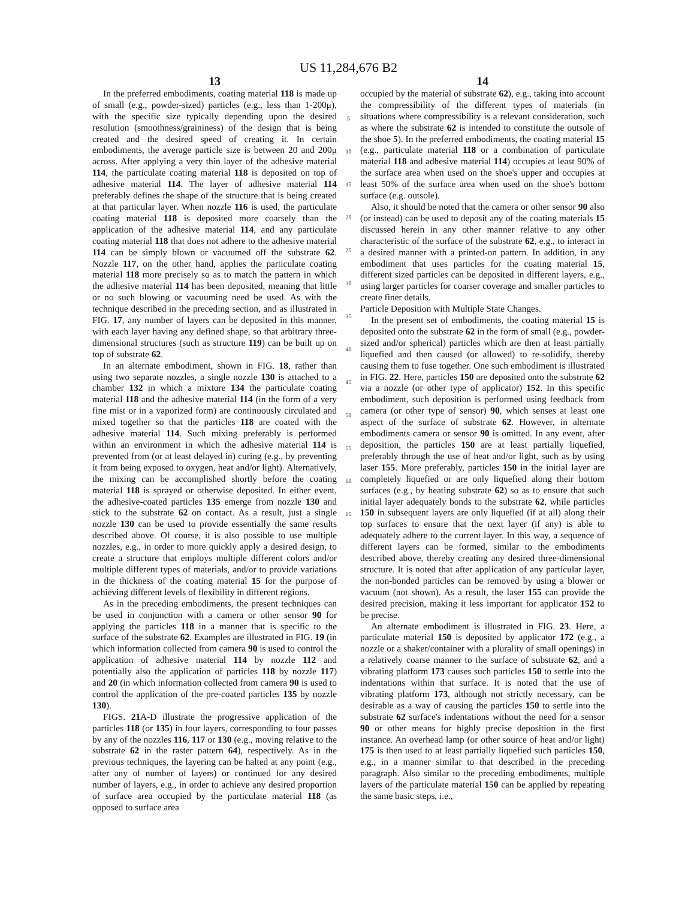US 11,284,676 B2
13
In the preferred embodiments, coating material 118 is made up of small (e.g., powder-sized) particles (e.g., less than 1-200μ), with the specific size typically depending upon the desired resolution (smoothness/graininess) of the design that is being created and the desired speed of creating it. In certain embodiments, the average particle size is between 20 and 200μ across. After applying a very thin layer of the adhesive material 114, the particulate coating material 118 is deposited on top of adhesive material 114. The layer of adhesive material 114 preferably defines the shape of the structure that is being created at that particular layer. When nozzle 116 is used, the particulate coating material 118 is deposited more coarsely than the application of the adhesive material 114, and any particulate coating material 118 that does not adhere to the adhesive material 114 can be simply blown or vacuumed off the substrate 62. Nozzle 117, on the other hand, applies the particulate coating material 118 more precisely so as to match the pattern in which the adhesive material 114 has been deposited, meaning that little or no such blowing or vacuuming need be used. As with the technique described in the preceding section, and as illustrated in FIG. 17, any number of layers can be deposited in this manner, with each layer having any defined shape, so that arbitrary three-dimensional structures (such as structure 119) can be built up on top of substrate 62.
In an alternate embodiment, shown in FIG. 18, rather than using two separate nozzles, a single nozzle 130 is attached to a chamber 132 in which a mixture 134 the particulate coating material 118 and the adhesive material 114 (in the form of a very fine mist or in a vaporized form) are continuously circulated and mixed together so that the particles 118 are coated with the adhesive material 114. Such mixing preferably is performed within an environment in which the adhesive material 114 is prevented from (or at least delayed in) curing (e.g., by preventing it from being exposed to oxygen, heat and/or light). Alternatively, the mixing can be accomplished shortly before the coating material 118 is sprayed or otherwise deposited. In either event, the adhesive-coated particles 135 emerge from nozzle 130 and stick to the substrate 62 on contact. As a result, just a single nozzle 130 can be used to provide essentially the same results described above. Of course, it is also possible to use multiple nozzles, e.g., in order to more quickly apply a desired design, to create a structure that employs multiple different colors and/or multiple different types of materials, and/or to provide variations in the thickness of the coating material 15 for the purpose of achieving different levels of flexibility in different regions.
As in the preceding embodiments, the present techniques can be used in conjunction with a camera or other sensor 90 for applying the particles 118 in a manner that is specific to the surface of the substrate 62. Examples are illustrated in FIG. 19 (in which information collected from camera 90 is used to control the application of adhesive material 114 by nozzle 112 and potentially also the application of particles 118 by nozzle 117) and 20 (in which information collected from camera 90 is used to control the application of the pre-coated particles 135 by nozzle 130).
FIGS. 21 A-D illustrate the progressive application of the particles 118 (or 135) in four layers, corresponding to four passes by any of the nozzles 116, 117 or 130 (e.g., moving relative to the substrate 62 in the raster pattern 64), respectively. As in the previous techniques, the layering can be halted at any point (e.g., after any of number of layers) or continued for any desired number of layers, e.g., in order to achieve any desired proportion of surface area occupied by the particulate material 118 (as opposed to surface area
5
10
15
20
25
30
35
40
45
50
55
60
65
14
occupied by the material of substrate 62), e.g., taking into account the compressibility of the different types of materials (in situations where compressibility is a relevant consideration, such as where the substrate 62 is intended to constitute the outsole of the shoe 5). In the preferred embodiments, the coating material 15 (e.g., particulate material 118 or a combination of particulate material 118 and adhesive material 114) occupies at least 90% of the surface area when used on the shoe's upper and occupies at least 50% of the surface area when used on the shoe's bottom surface (e.g. outsole).
Also, it should be noted that the camera or other sensor 90 also (or instead) can be used to deposit any of the coating materials 15 discussed herein in any other manner relative to any other characteristic of the surface of the substrate 62, e.g., to interact in a desired manner with a printed-on pattern. In addition, in any embodiment that uses particles for the coating material 15, different sized particles can be deposited in different layers, e.g., using larger particles for coarser coverage and smaller particles to create finer details.
Particle Deposition with Multiple State Changes.
In the present set of embodiments, the coating material 15 is deposited onto the substrate 62 in the form of small (e.g., powder-sized and/or spherical) particles which are then at least partially liquefied and then caused (or allowed) to re-solidify, thereby causing them to fuse together. One such embodiment is illustrated in FIG. 22. Here, particles 150 are deposited onto the substrate 62 via a nozzle (or other type of applicator) 152. In this specific embodiment, such deposition is performed using feedback from camera (or other type of sensor) 90, which senses at least one aspect of the surface of substrate 62. However, in alternate embodiments camera or sensor 90 is omitted. In any event, after deposition, the particles 150 are at least partially liquefied, preferably through the use of heat and/or light, such as by using laser 155. More preferably, particles 150 in the initial layer are completely liquefied or are only liquefied along their bottom surfaces (e.g., by heating substrate 62) so as to ensure that such initial layer adequately bonds to the substrate 62, while particles 150 in subsequent layers are only liquefied (if at all) along their top surfaces to ensure that the next layer (if any) is able to adequately adhere to the current layer. In this way, a sequence of different layers can be formed, similar to the embodiments described above, thereby creating any desired three-dimensional structure. It is noted that after application of any particular layer, the non-bonded particles can be removed by using a blower or vacuum (not shown). As a result, the laser 155 can provide the desired precision, making it less important for applicator 152 to be precise.
An alternate embodiment is illustrated in FIG. 23. Here, a particulate material 150 is deposited by applicator 172 (e.g., a nozzle or a shaker/container with a plurality of small openings) in a relatively coarse manner to the surface of substrate 62, and a vibrating platform 173 causes such particles 150 to settle into the indentations within that surface. It is noted that the use of vibrating platform 173, although not strictly necessary, can be desirable as a way of causing the particles 150 to settle into the substrate 62 surface's indentations without the need for a sensor 90 or other means for highly precise deposition in the first instance. An overhead lamp (or other source of heat and/or light) 175 is then used to at least partially liquefied such particles 150, e.g., in a manner similar to that described in the preceding paragraph. Also similar to the preceding embodiments, multiple layers of the particulate material 150 can be applied by repeating the same basic steps, i.e.,